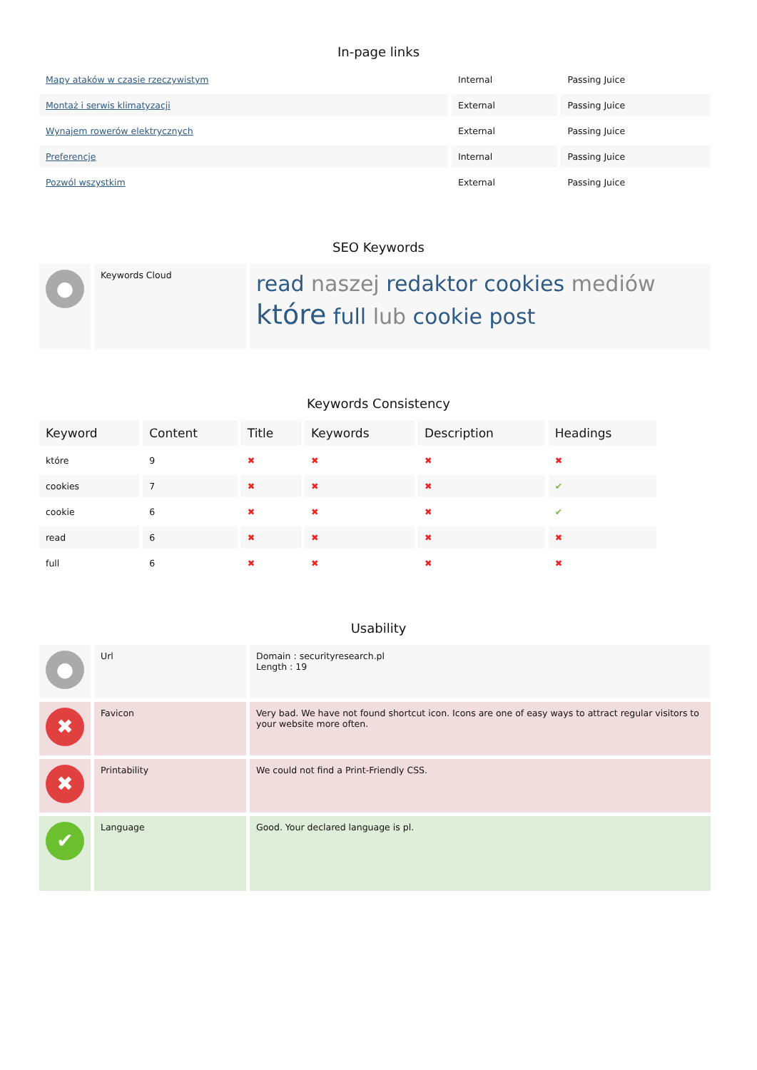In-page links
| Mapy ataków w czasie rzeczywistym | Internal | Passing Juice |
| Montaż i serwis klimatyzacji | External | Passing Juice |
| Wynajem rowerów elektrycznych | External | Passing Juice |
| Preferencje | Internal | Passing Juice |
| Pozwól wszystkim | External | Passing Juice |
SEO Keywords
| ● | Keywords Cloud | read naszej redaktor cookies mediów które full lub cookie post |
Keywords Consistency
| Keyword | Content | Title | Keywords | Description | Headings |
| które | 9 | ✖ | ✖ | ✖ | ✖ |
| cookies | 7 | ✖ | ✖ | ✖ | ✔ |
| cookie | 6 | ✖ | ✖ | ✖ | ✔ |
| read | 6 | ✖ | ✖ | ✖ | ✖ |
| full | 6 | ✖ | ✖ | ✖ | ✖ |
Usability
| ● | Url | Domain : securityresearch.pl Length : 19 |
| ✖ | Favicon | Very bad. We have not found shortcut icon. Icons are one of easy ways to attract regular visitors to your website more often. |
| ✖ | Printability | We could not find a Print-Friendly CSS. |
| ✔ | Language | Good. Your declared language is pl. |